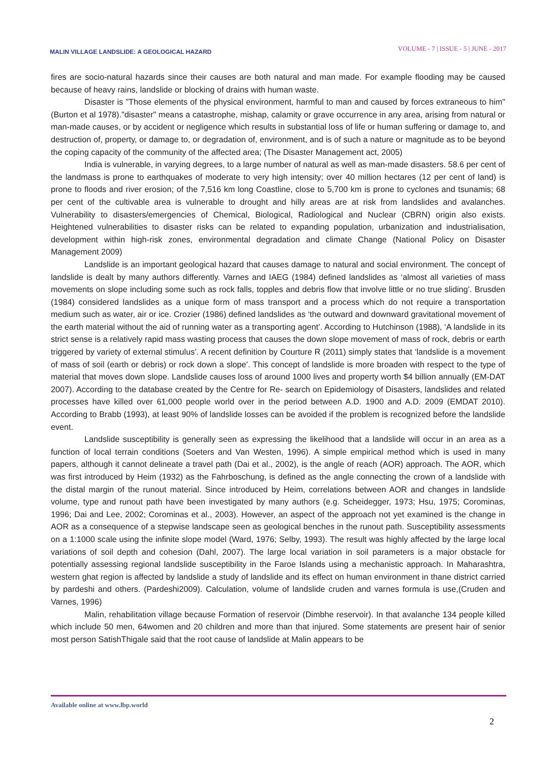MALIN VILLAGE LANDSLIDE: A GEOLOGICAL HAZARD
VOLUME - 7 | ISSUE - 5 | JUNE - 2017
fires are socio-natural hazards since their causes are both natural and man made. For example flooding may be caused because of heavy rains, landslide or blocking of drains with human waste.
Disaster is "Those elements of the physical environment, harmful to man and caused by forces extraneous to him" (Burton et al 1978)."disaster" means a catastrophe, mishap, calamity or grave occurrence in any area, arising from natural or man-made causes, or by accident or negligence which results in substantial loss of life or human suffering or damage to, and destruction of, property, or damage to, or degradation of, environment, and is of such a nature or magnitude as to be beyond the coping capacity of the community of the affected area; (The Disaster Management act, 2005)
India is vulnerable, in varying degrees, to a large number of natural as well as man-made disasters. 58.6 per cent of the landmass is prone to earthquakes of moderate to very high intensity; over 40 million hectares (12 per cent of land) is prone to floods and river erosion; of the 7,516 km long Coastline, close to 5,700 km is prone to cyclones and tsunamis; 68 per cent of the cultivable area is vulnerable to drought and hilly areas are at risk from landslides and avalanches. Vulnerability to disasters/emergencies of Chemical, Biological, Radiological and Nuclear (CBRN) origin also exists. Heightened vulnerabilities to disaster risks can be related to expanding population, urbanization and industrialisation, development within high-risk zones, environmental degradation and climate Change (National Policy on Disaster Management 2009)
Landslide is an important geological hazard that causes damage to natural and social environment. The concept of landslide is dealt by many authors differently. Varnes and IAEG (1984) defined landslides as ‘almost all varieties of mass movements on slope including some such as rock falls, topples and debris flow that involve little or no true sliding’. Brusden (1984) considered landslides as a unique form of mass transport and a process which do not require a transportation medium such as water, air or ice. Crozier (1986) defined landslides as ‘the outward and downward gravitational movement of the earth material without the aid of running water as a transporting agent’. According to Hutchinson (1988), ‘A landslide in its strict sense is a relatively rapid mass wasting process that causes the down slope movement of mass of rock, debris or earth triggered by variety of external stimulus’. A recent definition by Courture R (2011) simply states that ‘landslide is a movement of mass of soil (earth or debris) or rock down a slope’. This concept of landslide is more broaden with respect to the type of material that moves down slope. Landslide causes loss of around 1000 lives and property worth $4 billion annually (EM-DAT 2007). According to the database created by the Centre for Re- search on Epidemiology of Disasters, landslides and related processes have killed over 61,000 people world over in the period between A.D. 1900 and A.D. 2009 (EMDAT 2010). According to Brabb (1993), at least 90% of landslide losses can be avoided if the problem is recognized before the landslide event.
Landslide susceptibility is generally seen as expressing the likelihood that a landslide will occur in an area as a function of local terrain conditions (Soeters and Van Westen, 1996). A simple empirical method which is used in many papers, although it cannot delineate a travel path (Dai et al., 2002), is the angle of reach (AOR) approach. The AOR, which was first introduced by Heim (1932) as the Fahrboschung, is defined as the angle connecting the crown of a landslide with the distal margin of the runout material. Since introduced by Heim, correlations between AOR and changes in landslide volume, type and runout path have been investigated by many authors (e.g. Scheidegger, 1973; Hsu, 1975; Corominas, 1996; Dai and Lee, 2002; Corominas et al., 2003). However, an aspect of the approach not yet examined is the change in AOR as a consequence of a stepwise landscape seen as geological benches in the runout path. Susceptibility assessments on a 1:1000 scale using the infinite slope model (Ward, 1976; Selby, 1993). The result was highly affected by the large local variations of soil depth and cohesion (Dahl, 2007). The large local variation in soil parameters is a major obstacle for potentially assessing regional landslide susceptibility in the Faroe Islands using a mechanistic approach. In Maharashtra, western ghat region is affected by landslide a study of landslide and its effect on human environment in thane district carried by pardeshi and others. (Pardeshi2009). Calculation, volume of landslide cruden and varnes formula is use,(Cruden and Varnes, 1996)
Malin, rehabilitation village because Formation of reservoir (Dimbhe reservoir). In that avalanche 134 people killed which include 50 men, 64women and 20 children and more than that injured. Some statements are present hair of senior most person SatishThigale said that the root cause of landslide at Malin appears to be
Available online at www.lbp.world
2